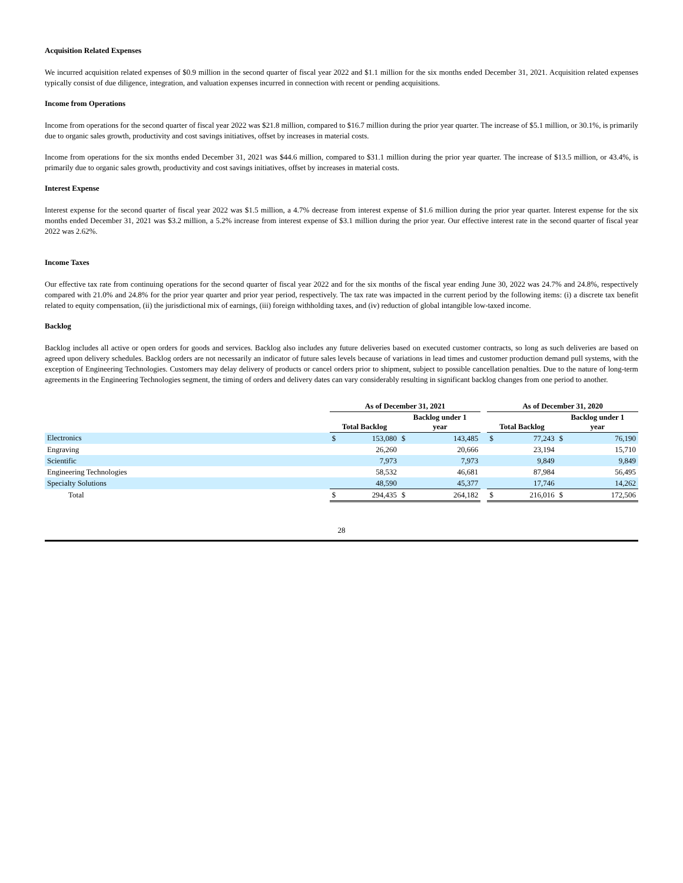Acquisition Related Expenses
We incurred acquisition related expenses of $0.9 million in the second quarter of fiscal year 2022 and $1.1 million for the six months ended December 31, 2021. Acquisition related expenses typically consist of due diligence, integration, and valuation expenses incurred in connection with recent or pending acquisitions.
Income from Operations
Income from operations for the second quarter of fiscal year 2022 was $21.8 million, compared to $16.7 million during the prior year quarter. The increase of $5.1 million, or 30.1%, is primarily due to organic sales growth, productivity and cost savings initiatives, offset by increases in material costs.
Income from operations for the six months ended December 31, 2021 was $44.6 million, compared to $31.1 million during the prior year quarter. The increase of $13.5 million, or 43.4%, is primarily due to organic sales growth, productivity and cost savings initiatives, offset by increases in material costs.
Interest Expense
Interest expense for the second quarter of fiscal year 2022 was $1.5 million, a 4.7% decrease from interest expense of $1.6 million during the prior year quarter. Interest expense for the six months ended December 31, 2021 was $3.2 million, a 5.2% increase from interest expense of $3.1 million during the prior year. Our effective interest rate in the second quarter of fiscal year 2022 was 2.62%.
Income Taxes
Our effective tax rate from continuing operations for the second quarter of fiscal year 2022 and for the six months of the fiscal year ending June 30, 2022 was 24.7% and 24.8%, respectively compared with 21.0% and 24.8% for the prior year quarter and prior year period, respectively. The tax rate was impacted in the current period by the following items: (i) a discrete tax benefit related to equity compensation, (ii) the jurisdictional mix of earnings, (iii) foreign withholding taxes, and (iv) reduction of global intangible low-taxed income.
Backlog
Backlog includes all active or open orders for goods and services. Backlog also includes any future deliveries based on executed customer contracts, so long as such deliveries are based on agreed upon delivery schedules. Backlog orders are not necessarily an indicator of future sales levels because of variations in lead times and customer production demand pull systems, with the exception of Engineering Technologies. Customers may delay delivery of products or cancel orders prior to shipment, subject to possible cancellation penalties. Due to the nature of long-term agreements in the Engineering Technologies segment, the timing of orders and delivery dates can vary considerably resulting in significant backlog changes from one period to another.
| | As of December 31, 2021 | | | | | As of December 31, 2020 | | | |
| --- | --- | --- | --- | --- | --- | --- | --- | --- | --- |
| | Total Backlog | | Backlog under 1 year | | | Total Backlog | | Backlog under 1 year | |
| Electronics | $ | 153,080 | $ | 143,485 | | $ | 77,243 | $ | 76,190 |
| Engraving | | 26,260 | | 20,666 | | | 23,194 | | 15,710 |
| Scientific | | 7,973 | | 7,973 | | | 9,849 | | 9,849 |
| Engineering Technologies | | 58,532 | | 46,681 | | | 87,984 | | 56,495 |
| Specialty Solutions | | 48,590 | | 45,377 | | | 17,746 | | 14,262 |
| Total | $ | 294,435 | $ | 264,182 | | $ | 216,016 | $ | 172,506 |
28